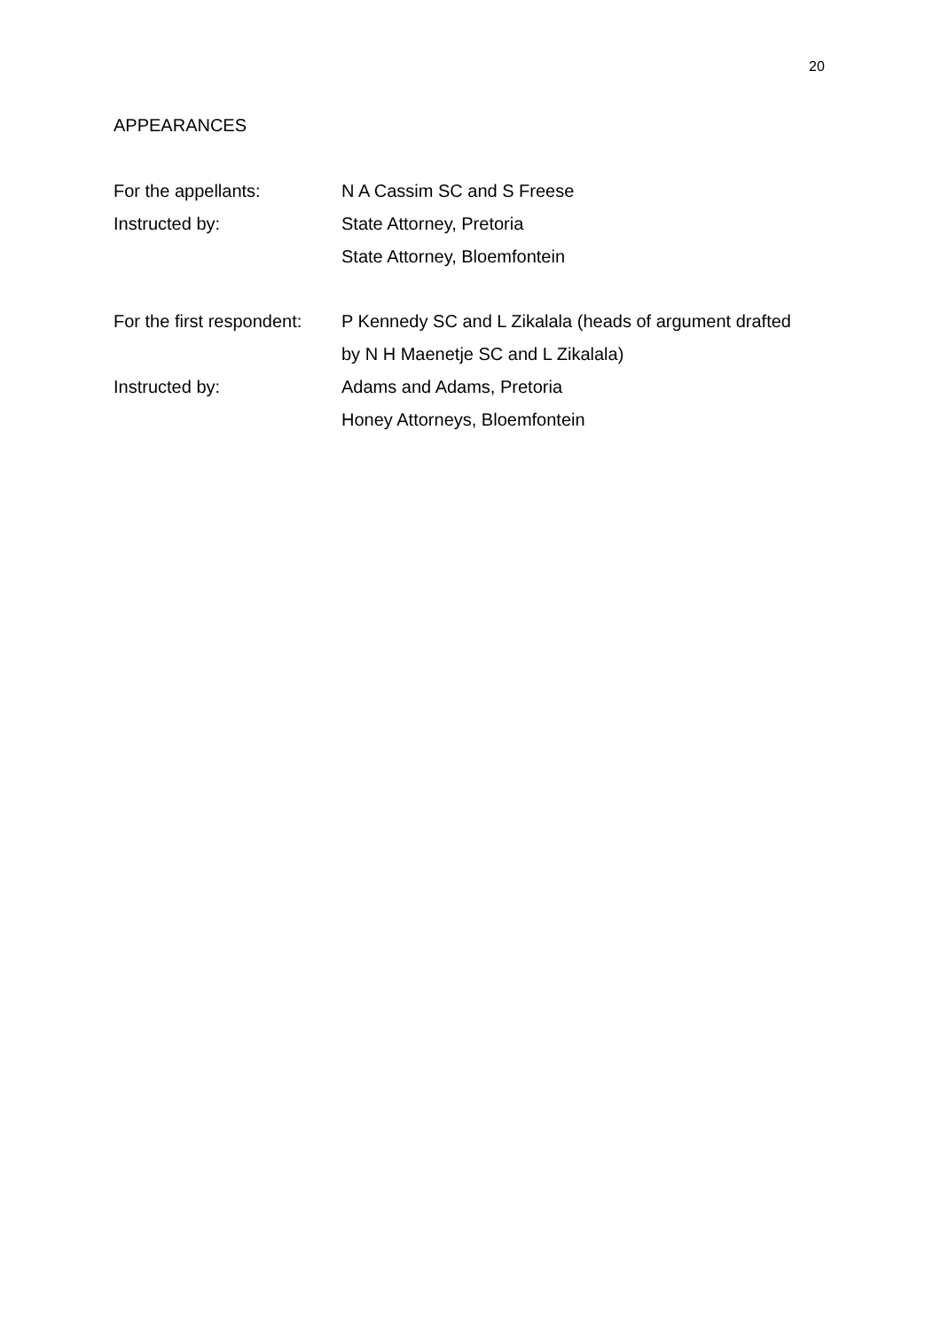20
APPEARANCES
For the appellants: N A Cassim SC and S Freese
Instructed by: State Attorney, Pretoria
State Attorney, Bloemfontein
For the first respondent:
P Kennedy SC and L Zikalala (heads of argument drafted
by N H Maenetje SC and L Zikalala)
Instructed by: Adams and Adams, Pretoria
Honey Attorneys, Bloemfontein